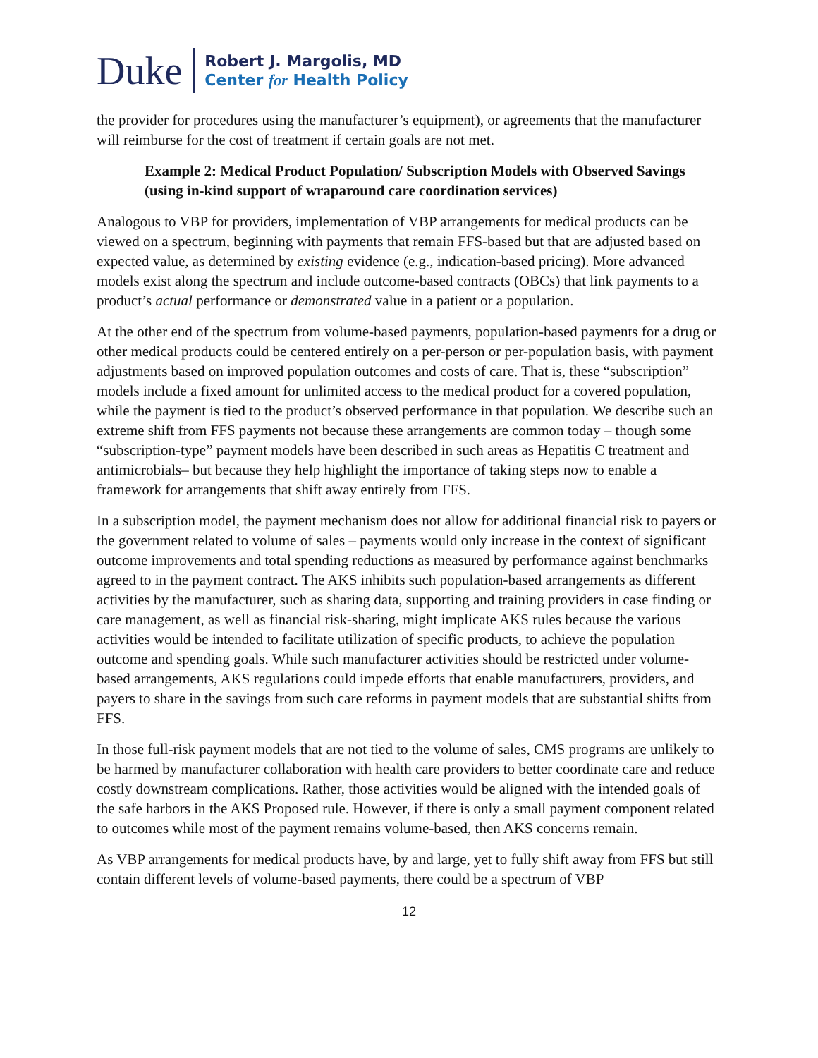Duke
Robert J. Margolis, MD
Center for Health Policy
the provider for procedures using the manufacturer’s equipment), or agreements that the manufacturer will reimburse for the cost of treatment if certain goals are not met.
Example 2: Medical Product Population/ Subscription Models with Observed Savings (using in-kind support of wraparound care coordination services)
Analogous to VBP for providers, implementation of VBP arrangements for medical products can be viewed on a spectrum, beginning with payments that remain FFS-based but that are adjusted based on expected value, as determined by existing evidence (e.g., indication-based pricing). More advanced models exist along the spectrum and include outcome-based contracts (OBCs) that link payments to a product’s actual performance or demonstrated value in a patient or a population.
At the other end of the spectrum from volume-based payments, population-based payments for a drug or other medical products could be centered entirely on a per-person or per-population basis, with payment adjustments based on improved population outcomes and costs of care. That is, these “subscription” models include a fixed amount for unlimited access to the medical product for a covered population, while the payment is tied to the product’s observed performance in that population. We describe such an extreme shift from FFS payments not because these arrangements are common today – though some “subscription-type” payment models have been described in such areas as Hepatitis C treatment and antimicrobials– but because they help highlight the importance of taking steps now to enable a framework for arrangements that shift away entirely from FFS.
In a subscription model, the payment mechanism does not allow for additional financial risk to payers or the government related to volume of sales – payments would only increase in the context of significant outcome improvements and total spending reductions as measured by performance against benchmarks agreed to in the payment contract. The AKS inhibits such population-based arrangements as different activities by the manufacturer, such as sharing data, supporting and training providers in case finding or care management, as well as financial risk-sharing, might implicate AKS rules because the various activities would be intended to facilitate utilization of specific products, to achieve the population outcome and spending goals. While such manufacturer activities should be restricted under volume-based arrangements, AKS regulations could impede efforts that enable manufacturers, providers, and payers to share in the savings from such care reforms in payment models that are substantial shifts from FFS.
In those full-risk payment models that are not tied to the volume of sales, CMS programs are unlikely to be harmed by manufacturer collaboration with health care providers to better coordinate care and reduce costly downstream complications. Rather, those activities would be aligned with the intended goals of the safe harbors in the AKS Proposed rule. However, if there is only a small payment component related to outcomes while most of the payment remains volume-based, then AKS concerns remain.
As VBP arrangements for medical products have, by and large, yet to fully shift away from FFS but still contain different levels of volume-based payments, there could be a spectrum of VBP
12